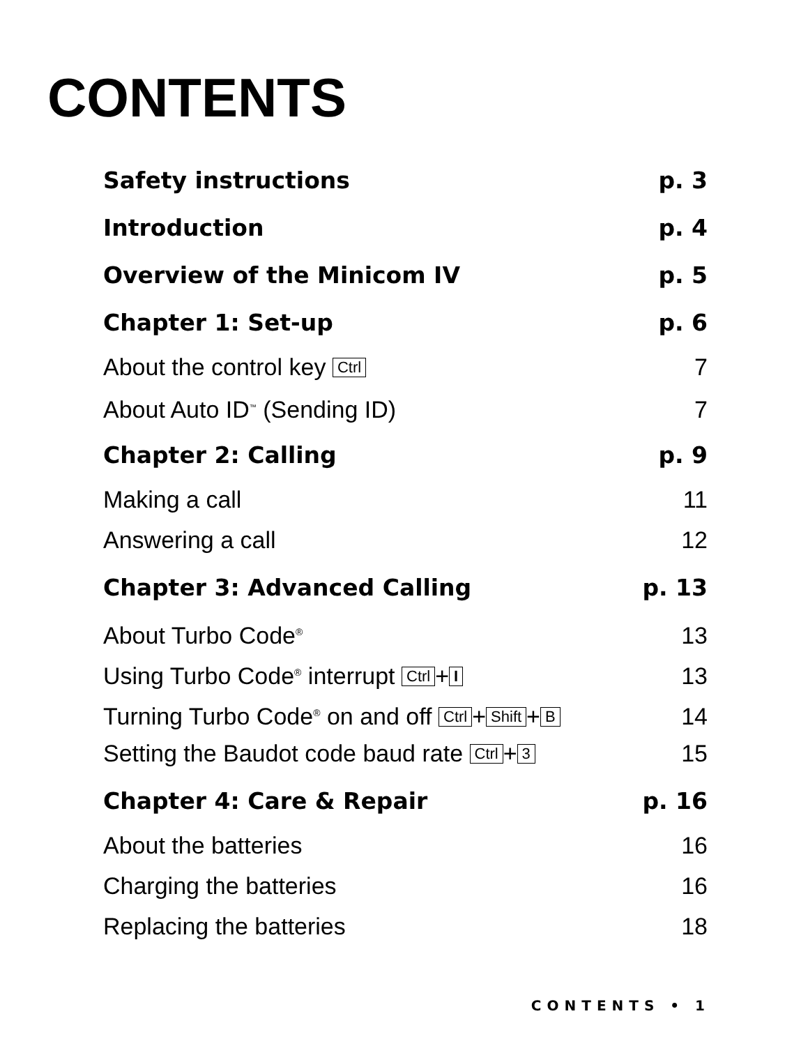CONTENTS
Safety instructions p. 3
Introduction p. 4
Overview of the Minicom IV p. 5
Chapter 1: Set-up p. 6
About the control key Ctrl 7
About Auto ID<sup>™</sup> (Sending ID) 7
Chapter 2: Calling p. 9
Making a call 11
Answering a call 12
Chapter 3: Advanced Calling p. 13
About Turbo Code<sup>®</sup> 13
Using Turbo Code<sup>®</sup> interrupt Ctrl + I 13
Turning Turbo Code<sup>®</sup> on and off Ctrl + Shift + B 14
Setting the Baudot code baud rate Ctrl + 3 15
Chapter 4: Care & Repair p. 16
About the batteries 16
Charging the batteries 16
Replacing the batteries 18
CONTENTS • 1